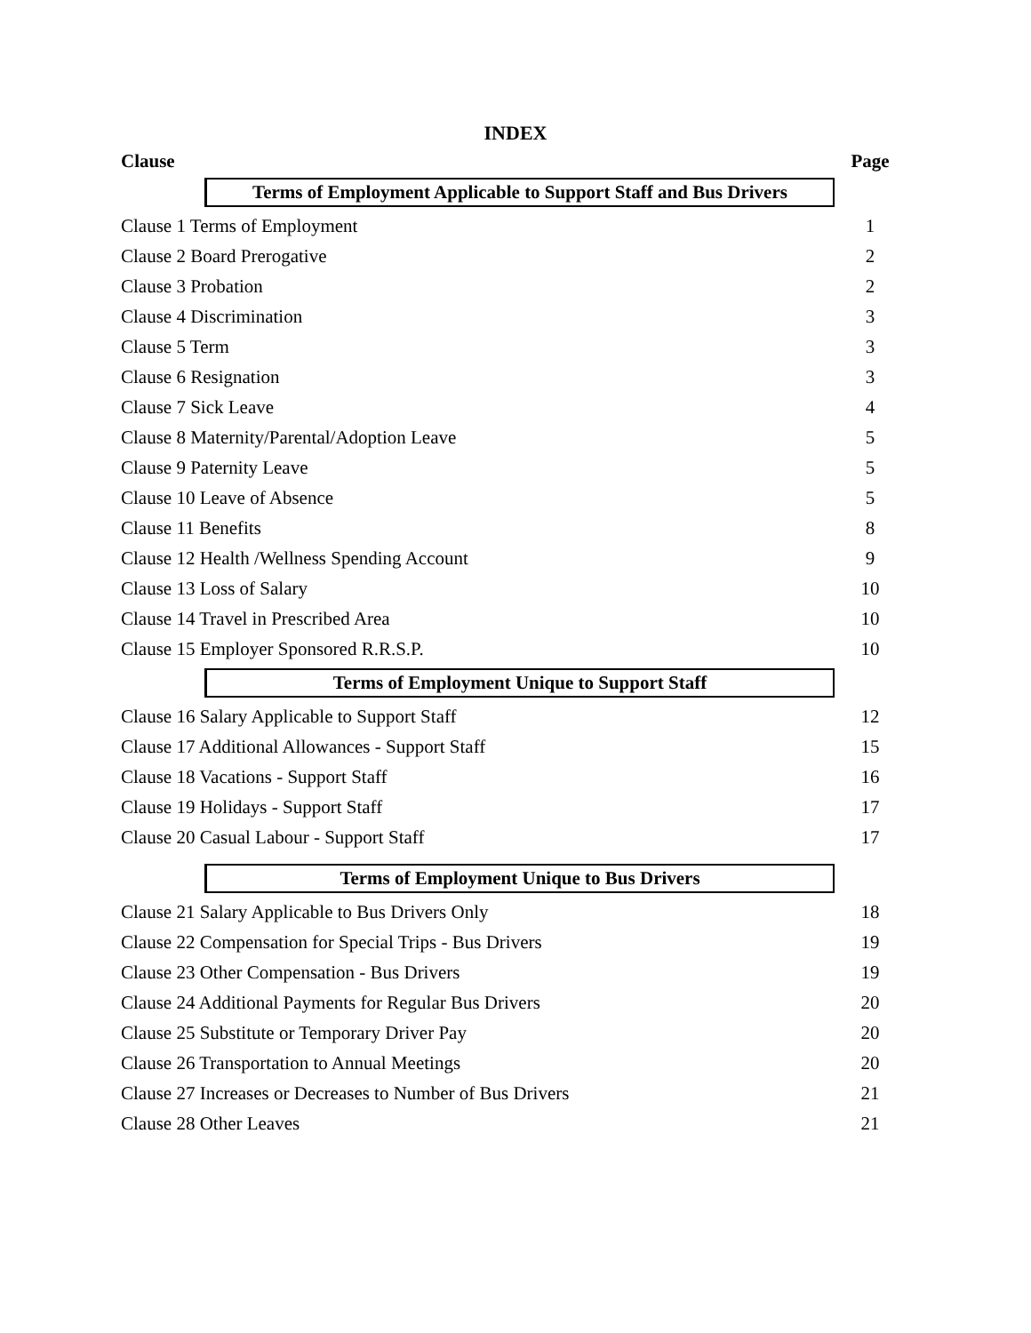INDEX
| Clause | Page |
| --- | --- |
| Terms of Employment Applicable to Support Staff and Bus Drivers | |
| Clause 1 Terms of Employment | 1 |
| Clause 2 Board Prerogative | 2 |
| Clause 3 Probation | 2 |
| Clause 4 Discrimination | 3 |
| Clause 5 Term | 3 |
| Clause 6 Resignation | 3 |
| Clause 7 Sick Leave | 4 |
| Clause 8 Maternity/Parental/Adoption Leave | 5 |
| Clause 9 Paternity Leave | 5 |
| Clause 10 Leave of Absence | 5 |
| Clause 11 Benefits | 8 |
| Clause 12 Health /Wellness Spending Account | 9 |
| Clause 13 Loss of Salary | 10 |
| Clause 14 Travel in Prescribed Area | 10 |
| Clause 15 Employer Sponsored R.R.S.P. | 10 |
| Terms of Employment Unique to Support Staff | |
| Clause 16 Salary Applicable to Support Staff | 12 |
| Clause 17 Additional Allowances - Support Staff | 15 |
| Clause 18 Vacations - Support Staff | 16 |
| Clause 19 Holidays - Support Staff | 17 |
| Clause 20 Casual Labour - Support Staff | 17 |
| Terms of Employment Unique to Bus Drivers | |
| Clause 21 Salary Applicable to Bus Drivers Only | 18 |
| Clause 22 Compensation for Special Trips - Bus Drivers | 19 |
| Clause 23 Other Compensation - Bus Drivers | 19 |
| Clause 24 Additional Payments for Regular Bus Drivers | 20 |
| Clause 25 Substitute or Temporary Driver Pay | 20 |
| Clause 26 Transportation to Annual Meetings | 20 |
| Clause 27 Increases or Decreases to Number of Bus Drivers | 21 |
| Clause 28 Other Leaves | 21 |